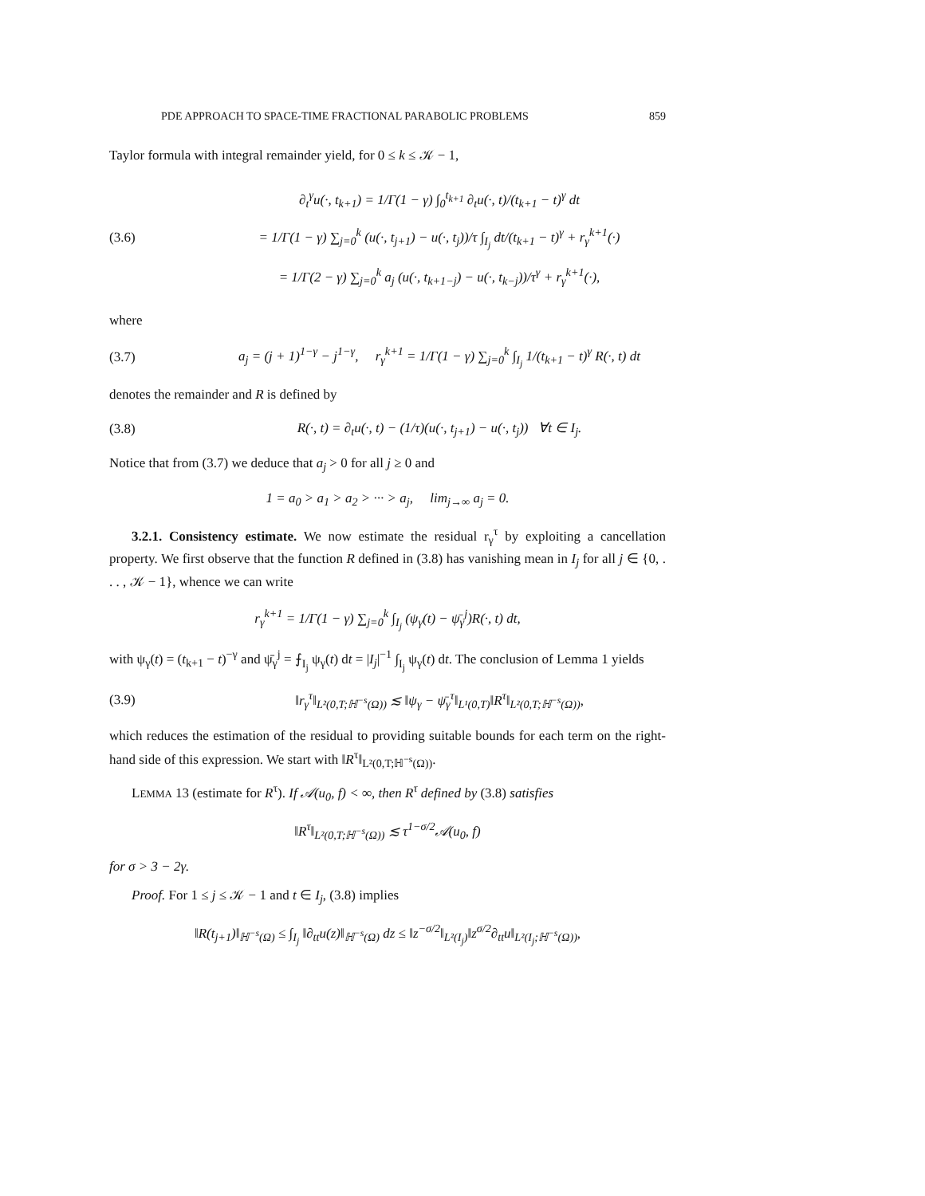PDE APPROACH TO SPACE-TIME FRACTIONAL PARABOLIC PROBLEMS 859
Taylor formula with integral remainder yield, for 0 ≤ k ≤ 𝒦 − 1,
(3.6)
∂<sub>t</sub><sup>γ</sup>u(·, t<sub>k+1</sub>) = 1/Γ(1 − γ) ∫<sub>0</sub><sup>t<sub>k+1</sub></sup> ∂<sub>t</sub>u(·, t)/(t<sub>k+1</sub> − t)<sup>γ</sup> dt
= 1/Γ(1 − γ) ∑<sub>j=0</sub><sup>k</sup> (u(·, t<sub>j+1</sub>) − u(·, t<sub>j</sub>))/τ ∫<sub>I<sub>j</sub></sub> dt/(t<sub>k+1</sub> − t)<sup>γ</sup> + r<sub>γ</sub><sup>k+1</sup>(·)
= 1/Γ(2 − γ) ∑<sub>j=0</sub><sup>k</sup> a<sub>j</sub> (u(·, t<sub>k+1−j</sub>) − u(·, t<sub>k−j</sub>))/τ<sup>γ</sup> + r<sub>γ</sub><sup>k+1</sup>(·),
where
(3.7)
a<sub>j</sub> = (j + 1)<sup>1−γ</sup> − j<sup>1−γ</sup>, r<sub>γ</sub><sup>k+1</sup> = 1/Γ(1 − γ) ∑<sub>j=0</sub><sup>k</sup> ∫<sub>I<sub>j</sub></sub> 1/(t<sub>k+1</sub> − t)<sup>γ</sup> R(·, t) dt
denotes the remainder and R is defined by
(3.8)
R(·, t) = ∂<sub>t</sub>u(·, t) − (1/τ)(u(·, t<sub>j+1</sub>) − u(·, t<sub>j</sub>)) ∀t ∈ I<sub>j</sub>.
Notice that from (3.7) we deduce that a<sub>j</sub> > 0 for all j ≥ 0 and
1 = a<sub>0</sub> > a<sub>1</sub> > a<sub>2</sub> > ··· > a<sub>j</sub>, lim<sub>j→∞</sub> a<sub>j</sub> = 0.
3.2.1. Consistency estimate. We now estimate the residual r<sub>γ</sub><sup>τ</sup> by exploiting a cancellation property. We first observe that the function R defined in (3.8) has vanishing mean in I<sub>j</sub> for all j ∈ {0, . . . , 𝒦 − 1}, whence we can write
r<sub>γ</sub><sup>k+1</sup> = 1/Γ(1 − γ) ∑<sub>j=0</sub><sup>k</sup> ∫<sub>I<sub>j</sub></sub> (ψ<sub>γ</sub>(t) − ψ̄<sub>γ</sub><sup>j</sup>)R(·, t) dt,
with ψ<sub>γ</sub>(t) = (t<sub>k+1</sub> − t)<sup>−γ</sup> and ψ̄<sub>γ</sub><sup>j</sup> = ⨍<sub>I<sub>j</sub></sub> ψ<sub>γ</sub>(t) dt = |I<sub>j</sub>|<sup>−1</sup> ∫<sub>I<sub>j</sub></sub> ψ<sub>γ</sub>(t) dt. The conclusion of Lemma 1 yields
(3.9)
‖r<sub>γ</sub><sup>τ</sup>‖<sub>L²(0,T;ℍ<sup>−s</sup>(Ω))</sub> ≲ ‖ψ<sub>γ</sub> − ψ̄<sub>γ</sub><sup>τ</sup>‖<sub>L¹(0,T)</sub>‖R<sup>τ</sup>‖<sub>L²(0,T;ℍ<sup>−s</sup>(Ω))</sub>,
which reduces the estimation of the residual to providing suitable bounds for each term on the right-hand side of this expression. We start with ‖R<sup>τ</sup>‖<sub>L²(0,T;ℍ<sup>−s</sup>(Ω))</sub>.
LEMMA 13 (estimate for R<sup>τ</sup>). If 𝒜(u<sub>0</sub>, f) < ∞, then R<sup>τ</sup> defined by (3.8) satisfies
‖R<sup>τ</sup>‖<sub>L²(0,T;ℍ<sup>−s</sup>(Ω))</sub> ≲ τ<sup>1−σ/2</sup>𝒜(u<sub>0</sub>, f)
for σ > 3 − 2γ.
Proof. For 1 ≤ j ≤ 𝒦 − 1 and t ∈ I<sub>j</sub>, (3.8) implies
‖R(t<sub>j+1</sub>)‖<sub>ℍ<sup>−s</sup>(Ω)</sub> ≤ ∫<sub>I<sub>j</sub></sub> ‖∂<sub>tt</sub>u(z)‖<sub>ℍ<sup>−s</sup>(Ω)</sub> dz ≤ ‖z<sup>−σ/2</sup>‖<sub>L²(I<sub>j</sub>)</sub>‖z<sup>σ/2</sup>∂<sub>tt</sub>u‖<sub>L²(I<sub>j</sub>;ℍ<sup>−s</sup>(Ω))</sub>,